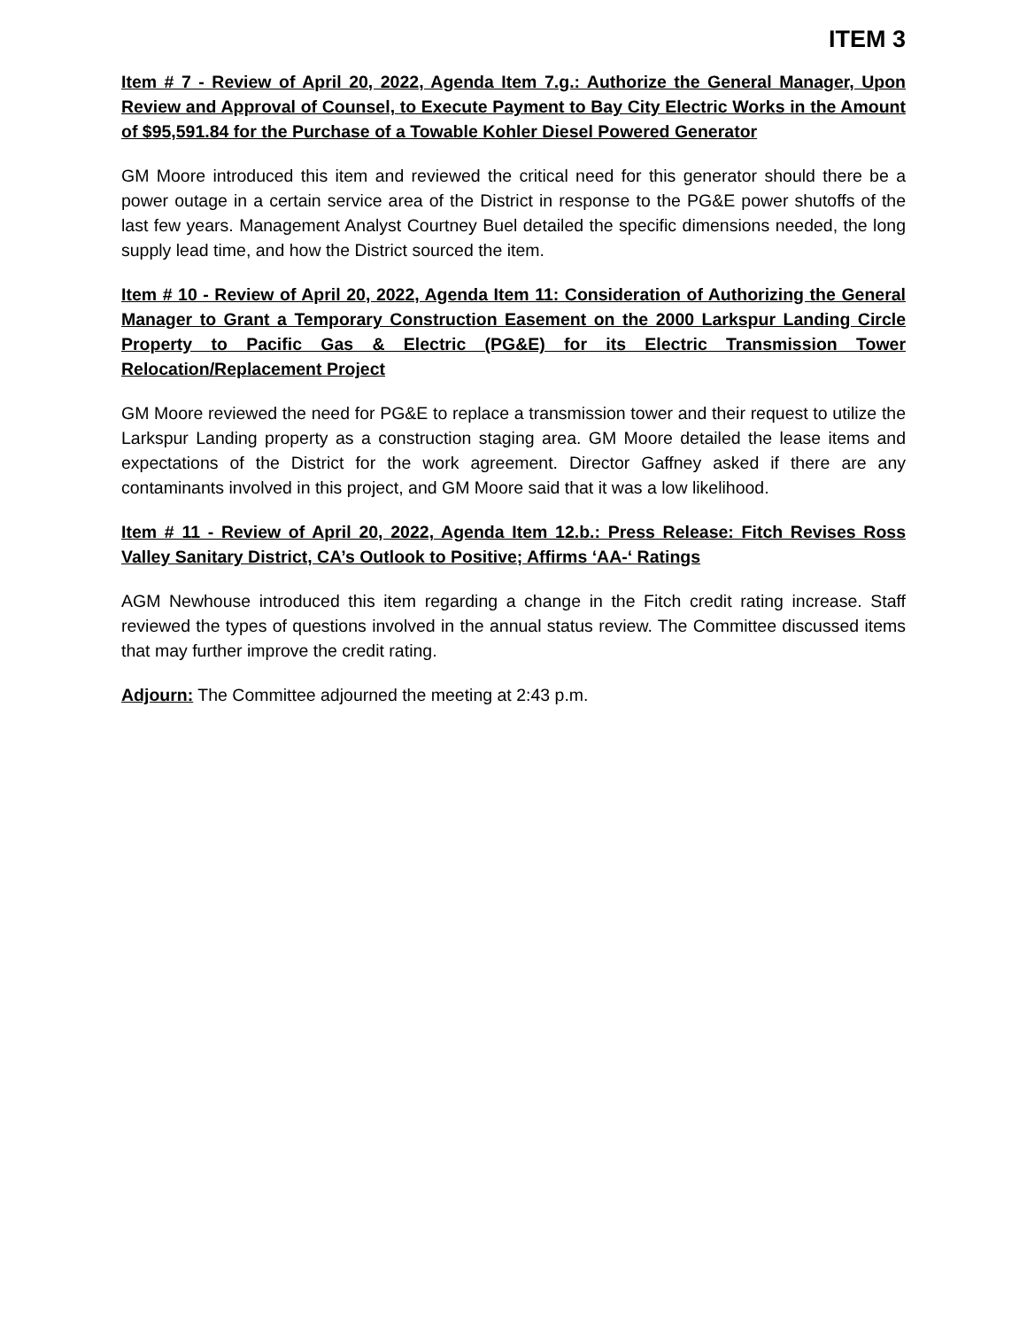ITEM 3
Item # 7 - Review of April 20, 2022, Agenda Item 7.g.: Authorize the General Manager, Upon Review and Approval of Counsel, to Execute Payment to Bay City Electric Works in the Amount of $95,591.84 for the Purchase of a Towable Kohler Diesel Powered Generator
GM Moore introduced this item and reviewed the critical need for this generator should there be a power outage in a certain service area of the District in response to the PG&E power shutoffs of the last few years. Management Analyst Courtney Buel detailed the specific dimensions needed, the long supply lead time, and how the District sourced the item.
Item # 10 - Review of April 20, 2022, Agenda Item 11: Consideration of Authorizing the General Manager to Grant a Temporary Construction Easement on the 2000 Larkspur Landing Circle Property to Pacific Gas & Electric (PG&E) for its Electric Transmission Tower Relocation/Replacement Project
GM Moore reviewed the need for PG&E to replace a transmission tower and their request to utilize the Larkspur Landing property as a construction staging area. GM Moore detailed the lease items and expectations of the District for the work agreement. Director Gaffney asked if there are any contaminants involved in this project, and GM Moore said that it was a low likelihood.
Item # 11 - Review of April 20, 2022, Agenda Item 12.b.: Press Release: Fitch Revises Ross Valley Sanitary District, CA’s Outlook to Positive; Affirms ‘AA-‘ Ratings
AGM Newhouse introduced this item regarding a change in the Fitch credit rating increase. Staff reviewed the types of questions involved in the annual status review. The Committee discussed items that may further improve the credit rating.
Adjourn: The Committee adjourned the meeting at 2:43 p.m.